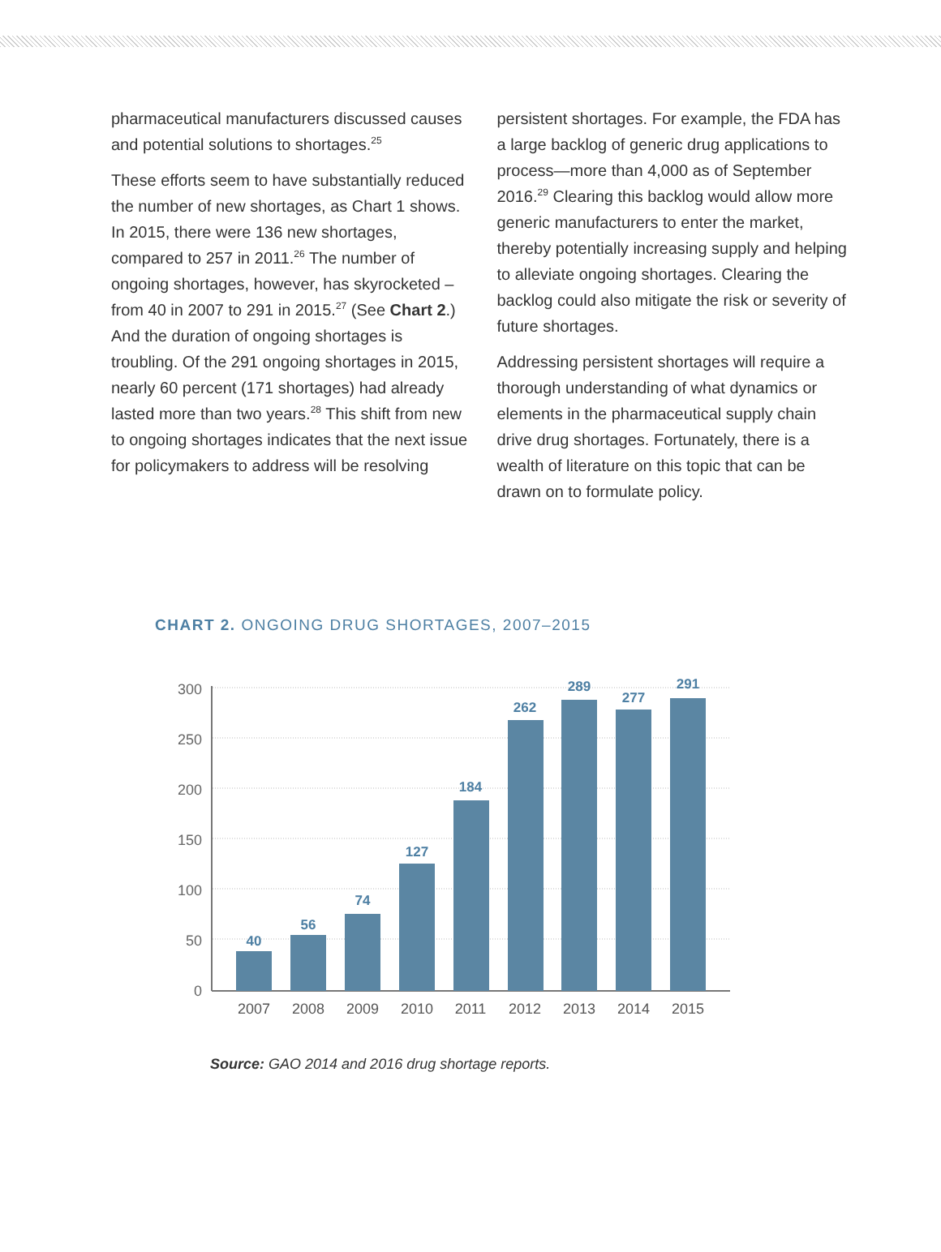pharmaceutical manufacturers discussed causes and potential solutions to shortages.<sup>25</sup>
These efforts seem to have substantially reduced the number of new shortages, as Chart 1 shows. In 2015, there were 136 new shortages, compared to 257 in 2011.<sup>26</sup> The number of ongoing shortages, however, has skyrocketed – from 40 in 2007 to 291 in 2015.<sup>27</sup> (See Chart 2.) And the duration of ongoing shortages is troubling. Of the 291 ongoing shortages in 2015, nearly 60 percent (171 shortages) had already lasted more than two years.<sup>28</sup> This shift from new to ongoing shortages indicates that the next issue for policymakers to address will be resolving
persistent shortages. For example, the FDA has a large backlog of generic drug applications to process—more than 4,000 as of September 2016.<sup>29</sup> Clearing this backlog would allow more generic manufacturers to enter the market, thereby potentially increasing supply and helping to alleviate ongoing shortages. Clearing the backlog could also mitigate the risk or severity of future shortages.
Addressing persistent shortages will require a thorough understanding of what dynamics or elements in the pharmaceutical supply chain drive drug shortages. Fortunately, there is a wealth of literature on this topic that can be drawn on to formulate policy.
CHART 2. ONGOING DRUG SHORTAGES, 2007–2015
300
250
200
150
100
50
0
40
56
74
127
184
262
289
277
291
2007
2008
2009
2010
2011
2012
2013
2014
2015
Source: GAO 2014 and 2016 drug shortage reports.